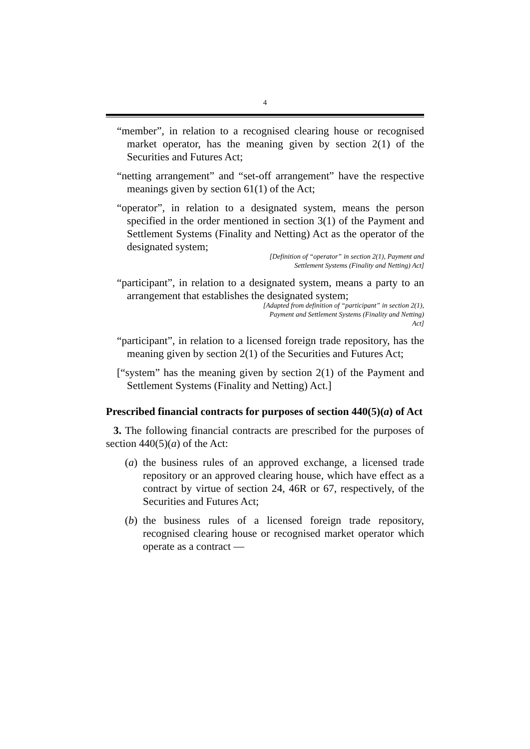4
“member”, in relation to a recognised clearing house or recognised market operator, has the meaning given by section 2(1) of the Securities and Futures Act;
“netting arrangement” and “set-off arrangement” have the respective meanings given by section 61(1) of the Act;
“operator”, in relation to a designated system, means the person specified in the order mentioned in section 3(1) of the Payment and Settlement Systems (Finality and Netting) Act as the operator of the designated system;
[Definition of “operator” in section 2(1), Payment and
Settlement Systems (Finality and Netting) Act]
“participant”, in relation to a designated system, means a party to an arrangement that establishes the designated system;
[Adapted from definition of “participant” in section 2(1),
Payment and Settlement Systems (Finality and Netting)
Act]
“participant”, in relation to a licensed foreign trade repository, has the meaning given by section 2(1) of the Securities and Futures Act;
[“system” has the meaning given by section 2(1) of the Payment and Settlement Systems (Finality and Netting) Act.]
Prescribed financial contracts for purposes of section 440(5)(a) of Act
3. The following financial contracts are prescribed for the purposes of section 440(5)(a) of the Act:
(a) the business rules of an approved exchange, a licensed trade repository or an approved clearing house, which have effect as a contract by virtue of section 24, 46R or 67, respectively, of the Securities and Futures Act;
(b) the business rules of a licensed foreign trade repository, recognised clearing house or recognised market operator which operate as a contract —